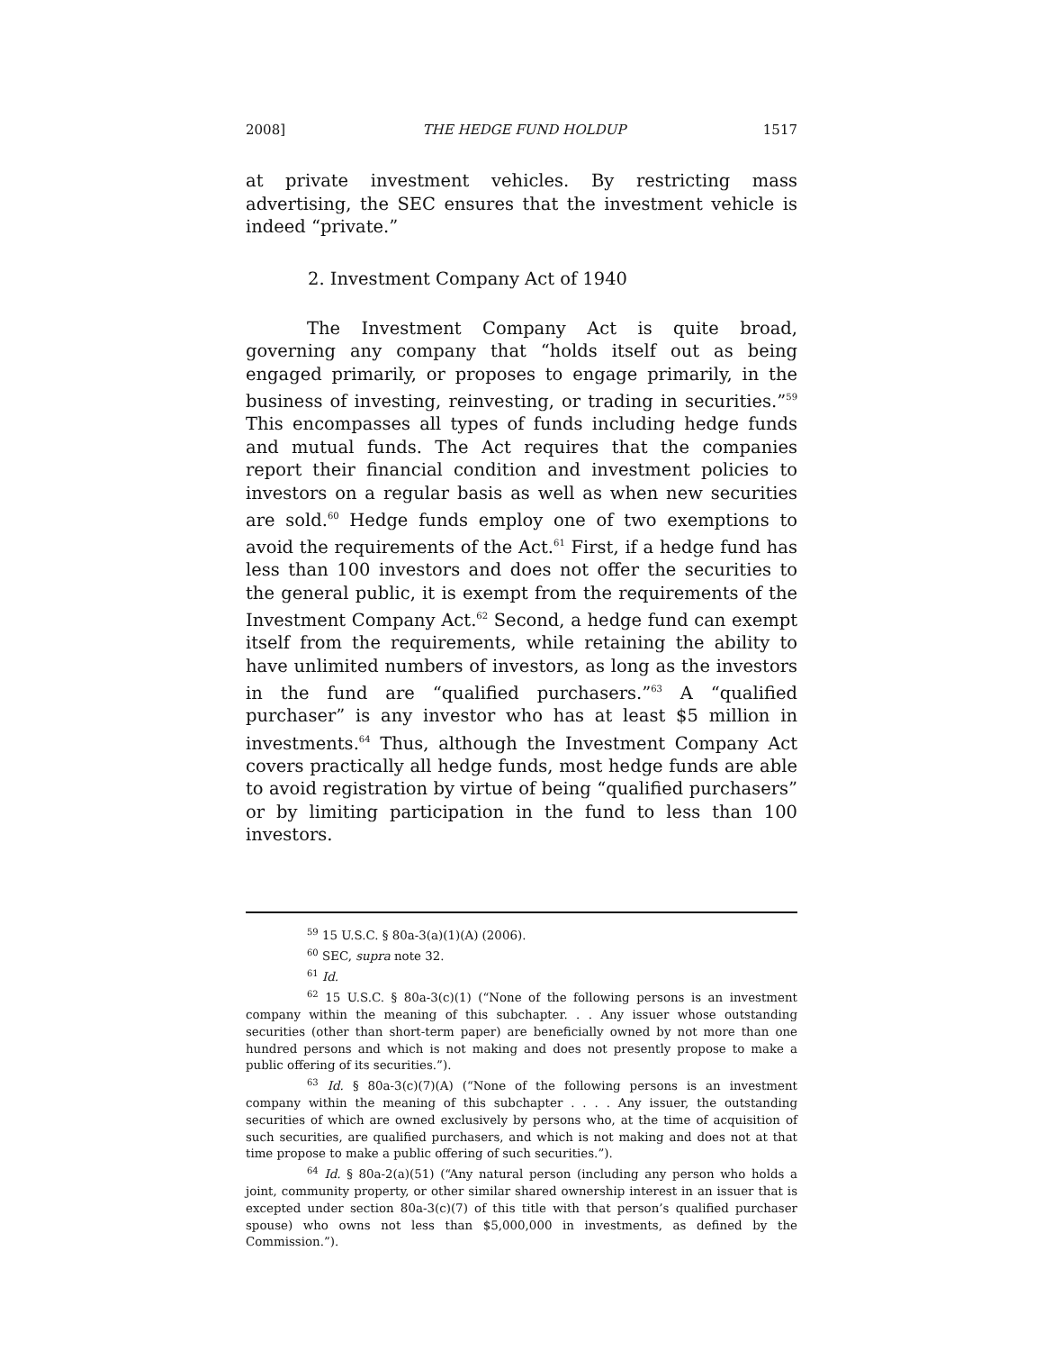2008] THE HEDGE FUND HOLDUP 1517
at private investment vehicles. By restricting mass advertising, the SEC ensures that the investment vehicle is indeed “private.”
2. Investment Company Act of 1940
The Investment Company Act is quite broad, governing any company that “holds itself out as being engaged primarily, or proposes to engage primarily, in the business of investing, reinvesting, or trading in securities.”<sup>59</sup> This encompasses all types of funds including hedge funds and mutual funds. The Act requires that the companies report their financial condition and investment policies to investors on a regular basis as well as when new securities are sold.<sup>60</sup> Hedge funds employ one of two exemptions to avoid the requirements of the Act.<sup>61</sup> First, if a hedge fund has less than 100 investors and does not offer the securities to the general public, it is exempt from the requirements of the Investment Company Act.<sup>62</sup> Second, a hedge fund can exempt itself from the requirements, while retaining the ability to have unlimited numbers of investors, as long as the investors in the fund are “qualified purchasers.”<sup>63</sup> A “qualified purchaser” is any investor who has at least $5 million in investments.<sup>64</sup> Thus, although the Investment Company Act covers practically all hedge funds, most hedge funds are able to avoid registration by virtue of being “qualified purchasers” or by limiting participation in the fund to less than 100 investors.
<sup>59</sup> 15 U.S.C. § 80a-3(a)(1)(A) (2006).
<sup>60</sup> SEC, supra note 32.
<sup>61</sup> Id.
<sup>62</sup> 15 U.S.C. § 80a-3(c)(1) (“None of the following persons is an investment company within the meaning of this subchapter. . . Any issuer whose outstanding securities (other than short-term paper) are beneficially owned by not more than one hundred persons and which is not making and does not presently propose to make a public offering of its securities.”).
<sup>63</sup> Id. § 80a-3(c)(7)(A) (“None of the following persons is an investment company within the meaning of this subchapter . . . . Any issuer, the outstanding securities of which are owned exclusively by persons who, at the time of acquisition of such securities, are qualified purchasers, and which is not making and does not at that time propose to make a public offering of such securities.”).
<sup>64</sup> Id. § 80a-2(a)(51) (“Any natural person (including any person who holds a joint, community property, or other similar shared ownership interest in an issuer that is excepted under section 80a-3(c)(7) of this title with that person’s qualified purchaser spouse) who owns not less than $5,000,000 in investments, as defined by the Commission.”).